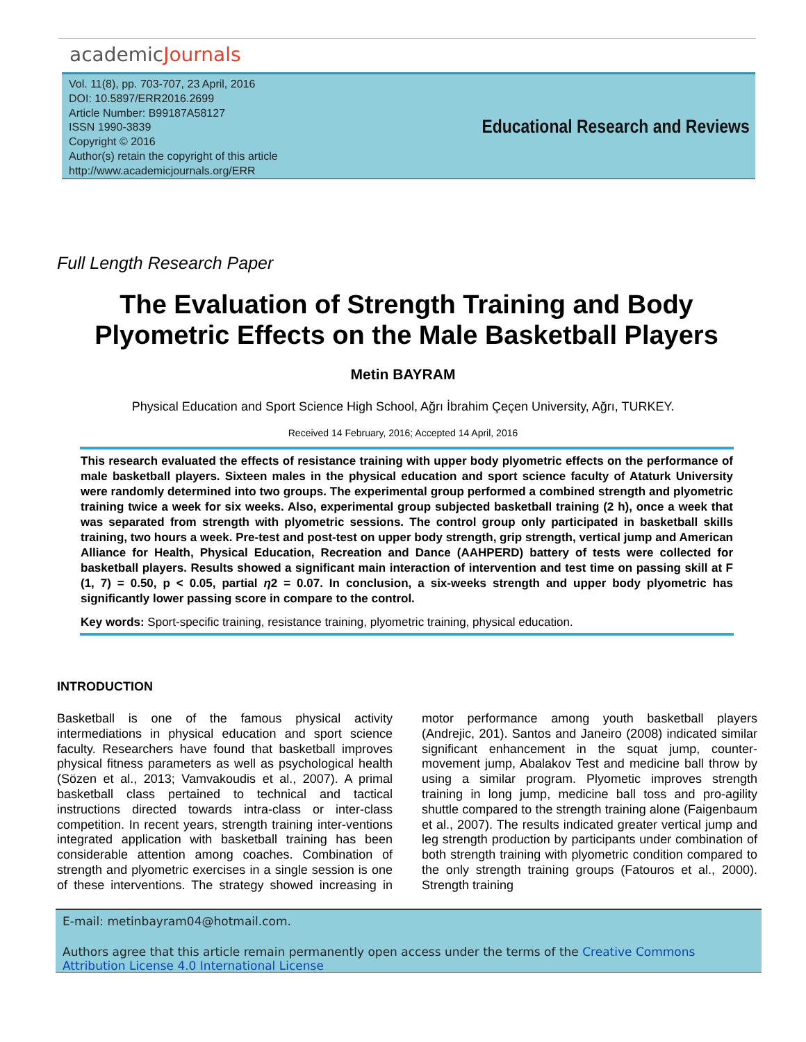academicJournals
Vol. 11(8), pp. 703-707, 23 April, 2016
DOI: 10.5897/ERR2016.2699
Article Number: B99187A58127
ISSN 1990-3839
Copyright © 2016
Author(s) retain the copyright of this article
http://www.academicjournals.org/ERR
Educational Research and Reviews
Full Length Research Paper
The Evaluation of Strength Training and Body Plyometric Effects on the Male Basketball Players
Metin BAYRAM
Physical Education and Sport Science High School, Ağrı İbrahim Çeçen University, Ağrı, TURKEY.
Received 14 February, 2016; Accepted 14 April, 2016
This research evaluated the effects of resistance training with upper body plyometric effects on the performance of male basketball players. Sixteen males in the physical education and sport science faculty of Ataturk University were randomly determined into two groups. The experimental group performed a combined strength and plyometric training twice a week for six weeks. Also, experimental group subjected basketball training (2 h), once a week that was separated from strength with plyometric sessions. The control group only participated in basketball skills training, two hours a week. Pre-test and post-test on upper body strength, grip strength, vertical jump and American Alliance for Health, Physical Education, Recreation and Dance (AAHPERD) battery of tests were collected for basketball players. Results showed a significant main interaction of intervention and test time on passing skill at F (1, 7) = 0.50, p < 0.05, partial η2 = 0.07. In conclusion, a six-weeks strength and upper body plyometric has significantly lower passing score in compare to the control.
Key words: Sport-specific training, resistance training, plyometric training, physical education.
INTRODUCTION
Basketball is one of the famous physical activity intermediations in physical education and sport science faculty. Researchers have found that basketball improves physical fitness parameters as well as psychological health (Sözen et al., 2013; Vamvakoudis et al., 2007). A primal basketball class pertained to technical and tactical instructions directed towards intra-class or inter-class competition. In recent years, strength training inter-ventions integrated application with basketball training has been considerable attention among coaches. Combination of strength and plyometric exercises in a single session is one of these interventions. The strategy showed increasing in motor performance among youth basketball players (Andrejic, 201). Santos and Janeiro (2008) indicated similar significant enhancement in the squat jump, counter-movement jump, Abalakov Test and medicine ball throw by using a similar program. Plyometic improves strength training in long jump, medicine ball toss and pro-agility shuttle compared to the strength training alone (Faigenbaum et al., 2007). The results indicated greater vertical jump and leg strength production by participants under combination of both strength training with plyometric condition compared to the only strength training groups (Fatouros et al., 2000). Strength training
E-mail: metinbayram04@hotmail.com.
Authors agree that this article remain permanently open access under the terms of the Creative Commons Attribution License 4.0 International License